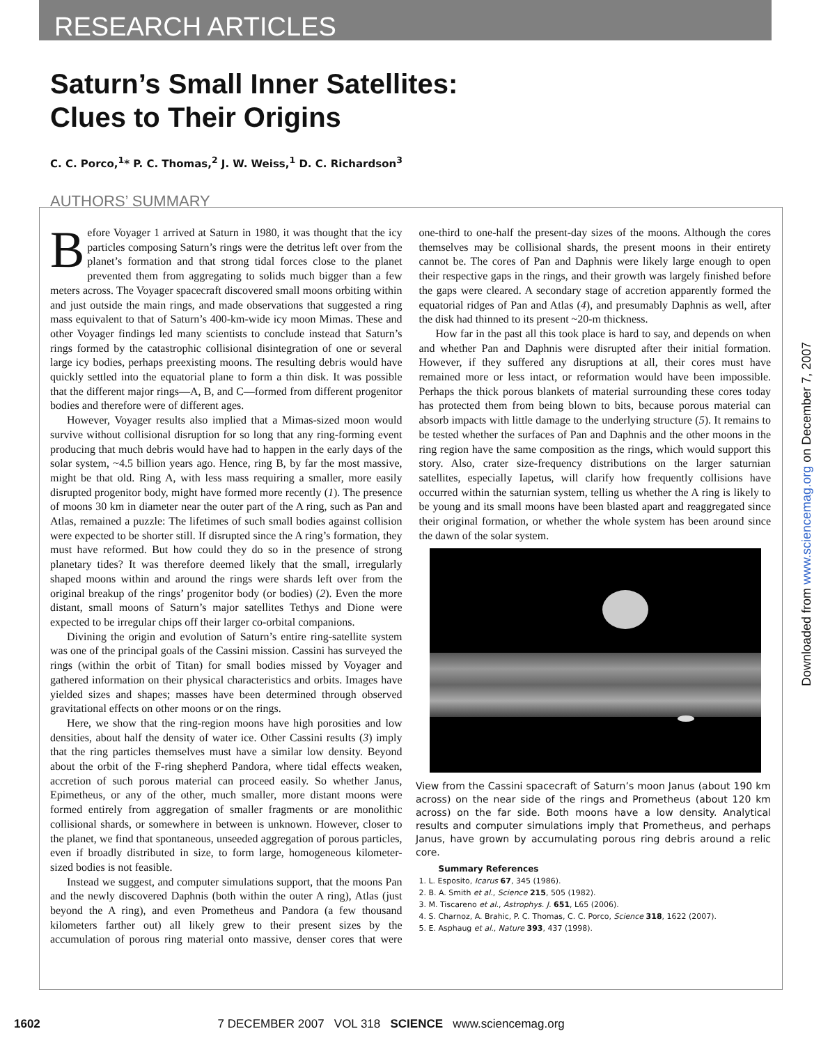RESEARCH ARTICLES
Saturn’s Small Inner Satellites: Clues to Their Origins
C. C. Porco,<sup>1</sup>* P. C. Thomas,<sup>2</sup> J. W. Weiss,<sup>1</sup> D. C. Richardson<sup>3</sup>
AUTHORS’ SUMMARY
Before Voyager 1 arrived at Saturn in 1980, it was thought that the icy particles composing Saturn’s rings were the detritus left over from the planet’s formation and that strong tidal forces close to the planet prevented them from aggregating to solids much bigger than a few meters across. The Voyager spacecraft discovered small moons orbiting within and just outside the main rings, and made observations that suggested a ring mass equivalent to that of Saturn’s 400-km-wide icy moon Mimas. These and other Voyager findings led many scientists to conclude instead that Saturn’s rings formed by the catastrophic collisional disintegration of one or several large icy bodies, perhaps preexisting moons. The resulting debris would have quickly settled into the equatorial plane to form a thin disk. It was possible that the different major rings—A, B, and C—formed from different progenitor bodies and therefore were of different ages.
However, Voyager results also implied that a Mimas-sized moon would survive without collisional disruption for so long that any ring-forming event producing that much debris would have had to happen in the early days of the solar system, ~4.5 billion years ago. Hence, ring B, by far the most massive, might be that old. Ring A, with less mass requiring a smaller, more easily disrupted progenitor body, might have formed more recently (1). The presence of moons 30 km in diameter near the outer part of the A ring, such as Pan and Atlas, remained a puzzle: The lifetimes of such small bodies against collision were expected to be shorter still. If disrupted since the A ring’s formation, they must have reformed. But how could they do so in the presence of strong planetary tides? It was therefore deemed likely that the small, irregularly shaped moons within and around the rings were shards left over from the original breakup of the rings’ progenitor body (or bodies) (2). Even the more distant, small moons of Saturn’s major satellites Tethys and Dione were expected to be irregular chips off their larger co-orbital companions.
Divining the origin and evolution of Saturn’s entire ring-satellite system was one of the principal goals of the Cassini mission. Cassini has surveyed the rings (within the orbit of Titan) for small bodies missed by Voyager and gathered information on their physical characteristics and orbits. Images have yielded sizes and shapes; masses have been determined through observed gravitational effects on other moons or on the rings.
Here, we show that the ring-region moons have high porosities and low densities, about half the density of water ice. Other Cassini results (3) imply that the ring particles themselves must have a similar low density. Beyond about the orbit of the F-ring shepherd Pandora, where tidal effects weaken, accretion of such porous material can proceed easily. So whether Janus, Epimetheus, or any of the other, much smaller, more distant moons were formed entirely from aggregation of smaller fragments or are monolithic collisional shards, or somewhere in between is unknown. However, closer to the planet, we find that spontaneous, unseeded aggregation of porous particles, even if broadly distributed in size, to form large, homogeneous kilometer-sized bodies is not feasible.
Instead we suggest, and computer simulations support, that the moons Pan and the newly discovered Daphnis (both within the outer A ring), Atlas (just beyond the A ring), and even Prometheus and Pandora (a few thousand kilometers farther out) all likely grew to their present sizes by the accumulation of porous ring material onto massive, denser cores that were one-third to one-half the present-day sizes of the moons. Although the cores themselves may be collisional shards, the present moons in their entirety cannot be. The cores of Pan and Daphnis were likely large enough to open their respective gaps in the rings, and their growth was largely finished before the gaps were cleared. A secondary stage of accretion apparently formed the equatorial ridges of Pan and Atlas (4), and presumably Daphnis as well, after the disk had thinned to its present ~20-m thickness.
How far in the past all this took place is hard to say, and depends on when and whether Pan and Daphnis were disrupted after their initial formation. However, if they suffered any disruptions at all, their cores must have remained more or less intact, or reformation would have been impossible. Perhaps the thick porous blankets of material surrounding these cores today has protected them from being blown to bits, because porous material can absorb impacts with little damage to the underlying structure (5). It remains to be tested whether the surfaces of Pan and Daphnis and the other moons in the ring region have the same composition as the rings, which would support this story. Also, crater size-frequency distributions on the larger saturnian satellites, especially Iapetus, will clarify how frequently collisions have occurred within the saturnian system, telling us whether the A ring is likely to be young and its small moons have been blasted apart and reaggregated since their original formation, or whether the whole system has been around since the dawn of the solar system.
View from the Cassini spacecraft of Saturn’s moon Janus (about 190 km across) on the near side of the rings and Prometheus (about 120 km across) on the far side. Both moons have a low density. Analytical results and computer simulations imply that Prometheus, and perhaps Janus, have grown by accumulating porous ring debris around a relic core.
Summary References
1. L. Esposito, Icarus 67, 345 (1986).
2. B. A. Smith et al., Science 215, 505 (1982).
3. M. Tiscareno et al., Astrophys. J. 651, L65 (2006).
4. S. Charnoz, A. Brahic, P. C. Thomas, C. C. Porco, Science 318, 1622 (2007).
5. E. Asphaug et al., Nature 393, 437 (1998).
Downloaded from www.sciencemag.org on December 7, 2007
1602 7 DECEMBER 2007 VOL 318 SCIENCE www.sciencemag.org